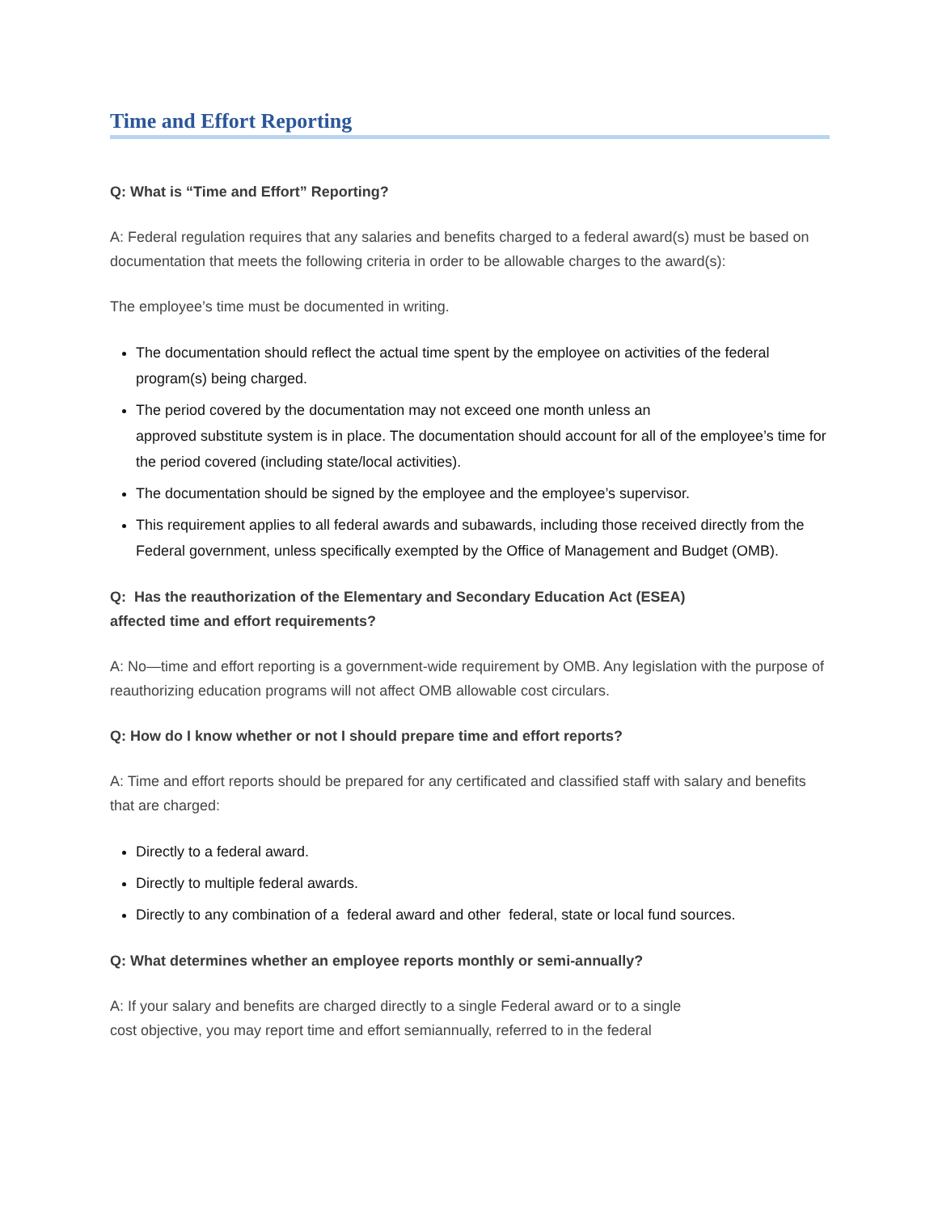Time and Effort Reporting
Q: What is “Time and Effort” Reporting?
A: Federal regulation requires that any salaries and benefits charged to a federal award(s) must be based on documentation that meets the following criteria in order to be allowable charges to the award(s):
The employee’s time must be documented in writing.
The documentation should reflect the actual time spent by the employee on activities of the federal program(s) being charged.
The period covered by the documentation may not exceed one month unless an
approved substitute system is in place. The documentation should account for all of the employee’s time for the period covered (including state/local activities).
The documentation should be signed by the employee and the employee’s supervisor.
This requirement applies to all federal awards and subawards, including those received directly from the Federal government, unless specifically exempted by the Office of Management and Budget (OMB).
Q: Has the reauthorization of the Elementary and Secondary Education Act (ESEA)
affected time and effort requirements?
A: No—time and effort reporting is a government-wide requirement by OMB. Any legislation with the purpose of reauthorizing education programs will not affect OMB allowable cost circulars.
Q: How do I know whether or not I should prepare time and effort reports?
A: Time and effort reports should be prepared for any certificated and classified staff with salary and benefits that are charged:
Directly to a federal award.
Directly to multiple federal awards.
Directly to any combination of a federal award and other federal, state or local fund sources.
Q: What determines whether an employee reports monthly or semi-annually?
A: If your salary and benefits are charged directly to a single Federal award or to a single
cost objective, you may report time and effort semiannually, referred to in the federal